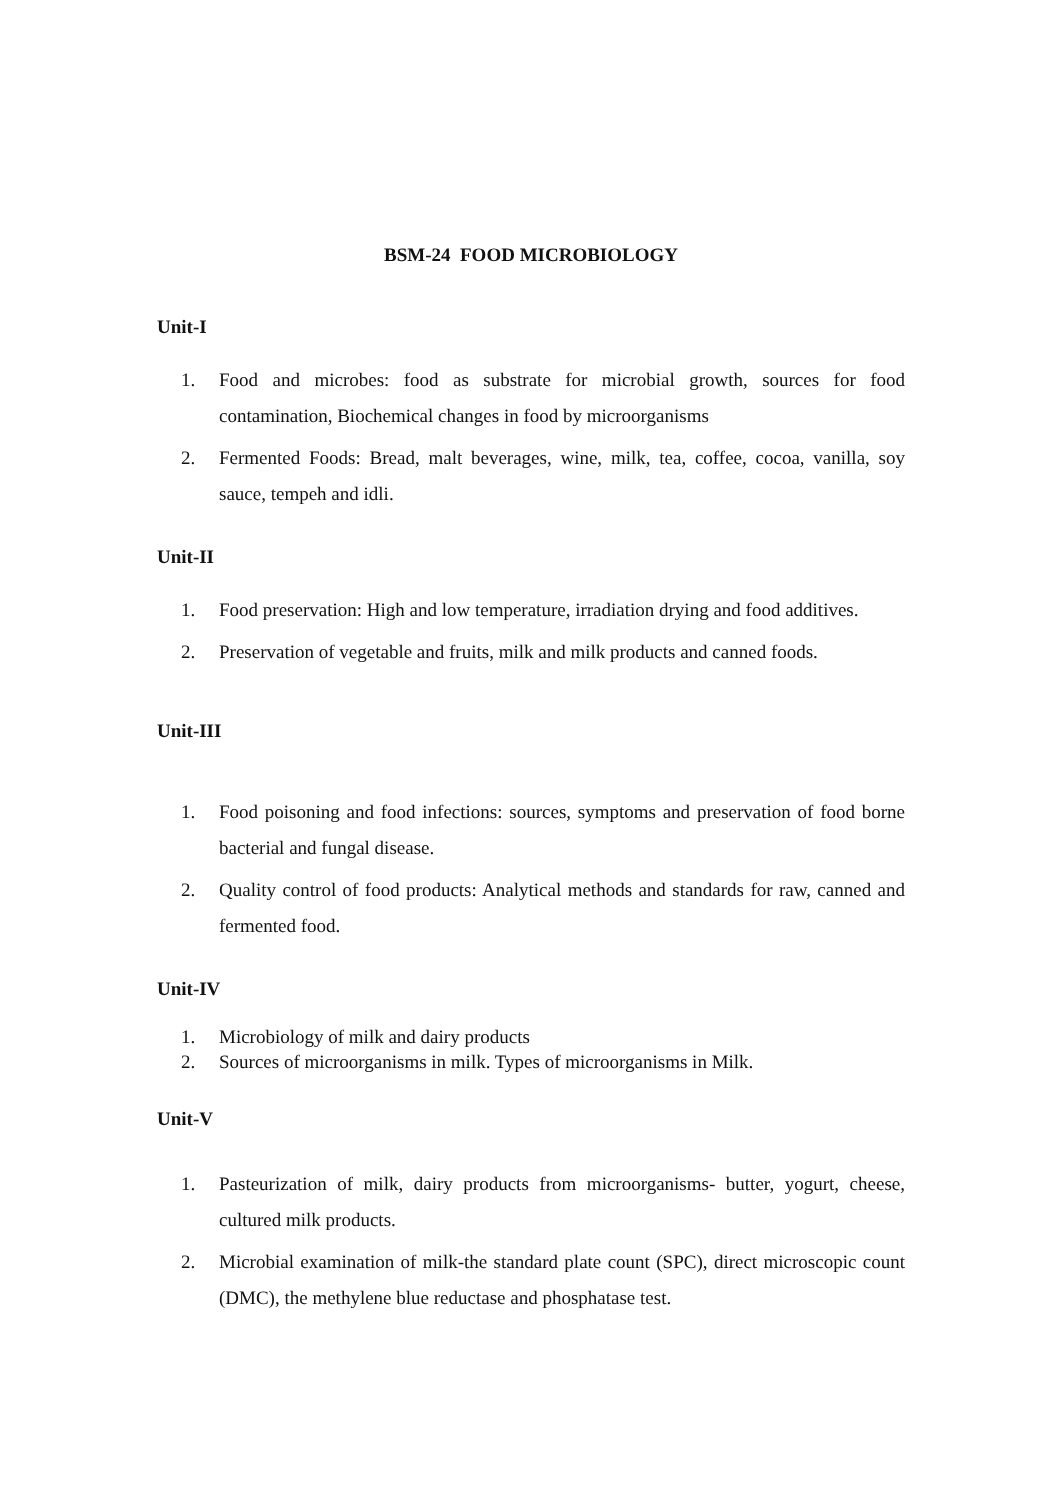BSM-24 FOOD MICROBIOLOGY
Unit-I
1. Food and microbes: food as substrate for microbial growth, sources for food contamination, Biochemical changes in food by microorganisms
2. Fermented Foods: Bread, malt beverages, wine, milk, tea, coffee, cocoa, vanilla, soy sauce, tempeh and idli.
Unit-II
1. Food preservation: High and low temperature, irradiation drying and food additives.
2. Preservation of vegetable and fruits, milk and milk products and canned foods.
Unit-III
1. Food poisoning and food infections: sources, symptoms and preservation of food borne bacterial and fungal disease.
2. Quality control of food products: Analytical methods and standards for raw, canned and fermented food.
Unit-IV
1. Microbiology of milk and dairy products
2. Sources of microorganisms in milk. Types of microorganisms in Milk.
Unit-V
1. Pasteurization of milk, dairy products from microorganisms- butter, yogurt, cheese, cultured milk products.
2. Microbial examination of milk-the standard plate count (SPC), direct microscopic count (DMC), the methylene blue reductase and phosphatase test.